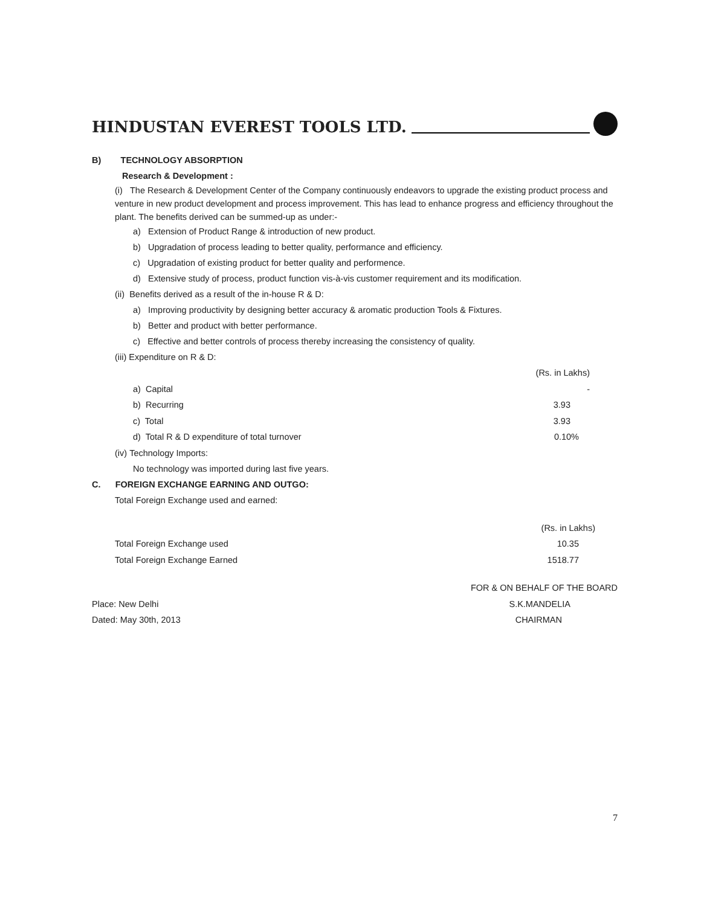HINDUSTAN EVEREST TOOLS LTD.
B) TECHNOLOGY ABSORPTION
Research & Development :
(i) The Research & Development Center of the Company continuously endeavors to upgrade the existing product process and venture in new product development and process improvement. This has lead to enhance progress and efficiency throughout the plant. The benefits derived can be summed-up as under:-
a) Extension of Product Range & introduction of new product.
b) Upgradation of process leading to better quality, performance and efficiency.
c) Upgradation of existing product for better quality and performence.
d) Extensive study of process, product function vis-à-vis customer requirement and its modification.
(ii) Benefits derived as a result of the in-house R & D:
a) Improving productivity by designing better accuracy & aromatic production Tools & Fixtures.
b) Better and product with better performance.
c) Effective and better controls of process thereby increasing the consistency of quality.
(iii) Expenditure on R & D:
| | (Rs. in Lakhs) |
| a) Capital | - |
| b) Recurring | 3.93 |
| c) Total | 3.93 |
| d) Total R & D expenditure of total turnover | 0.10% |
(iv) Technology Imports:
No technology was imported during last five years.
C. FOREIGN EXCHANGE EARNING AND OUTGO:
Total Foreign Exchange used and earned:
| | (Rs. in Lakhs) |
| Total Foreign Exchange used | 10.35 |
| Total Foreign Exchange Earned | 1518.77 |
| | FOR & ON BEHALF OF THE BOARD |
| Place: New Delhi | S.K.MANDELIA |
| Dated: May 30th, 2013 | CHAIRMAN |
7